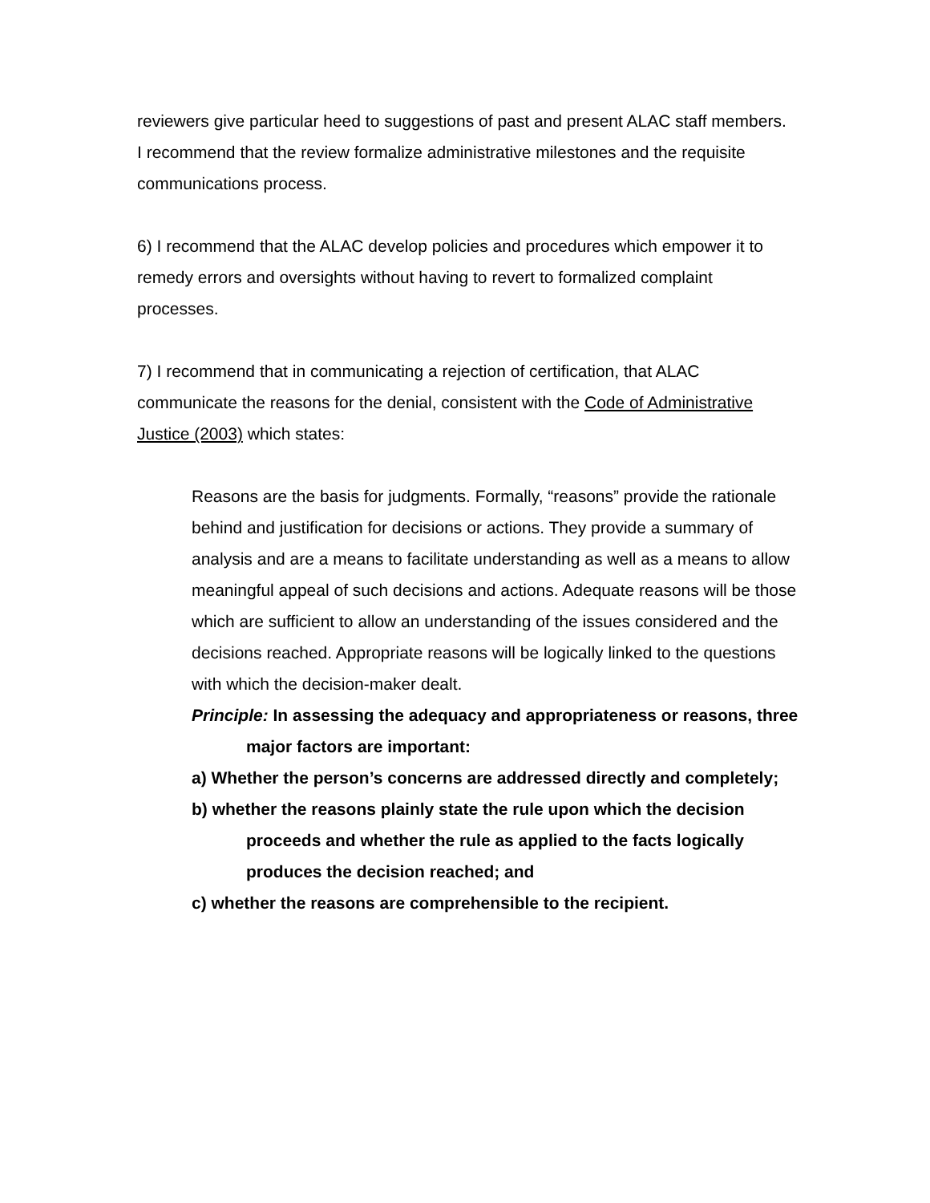reviewers give particular heed to suggestions of past and present ALAC staff members. I recommend that the review formalize administrative milestones and the requisite communications process.
6) I recommend that the ALAC develop policies and procedures which empower it to remedy errors and oversights without having to revert to formalized complaint processes.
7) I recommend that in communicating a rejection of certification, that ALAC communicate the reasons for the denial, consistent with the Code of Administrative Justice (2003) which states:
Reasons are the basis for judgments. Formally, “reasons” provide the rationale behind and justification for decisions or actions. They provide a summary of analysis and are a means to facilitate understanding as well as a means to allow meaningful appeal of such decisions and actions. Adequate reasons will be those which are sufficient to allow an understanding of the issues considered and the decisions reached. Appropriate reasons will be logically linked to the questions with which the decision-maker dealt.
Principle: In assessing the adequacy and appropriateness or reasons, three major factors are important:
a) Whether the person’s concerns are addressed directly and completely;
b) whether the reasons plainly state the rule upon which the decision proceeds and whether the rule as applied to the facts logically produces the decision reached; and
c) whether the reasons are comprehensible to the recipient.